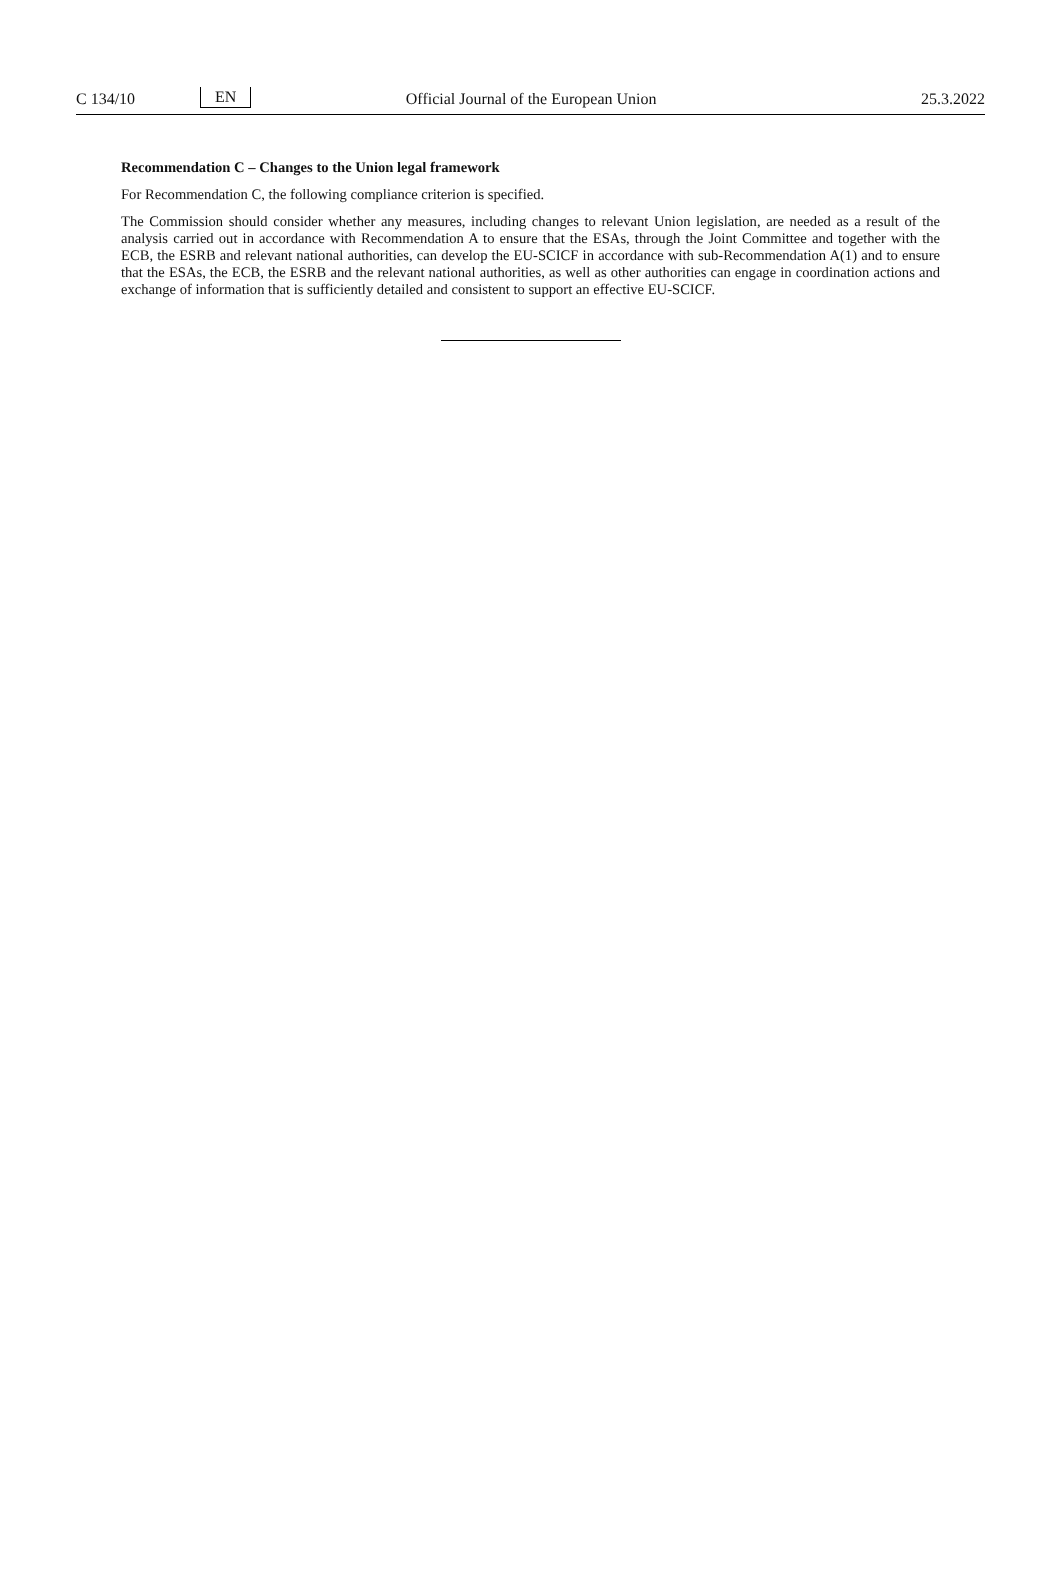C 134/10 EN Official Journal of the European Union 25.3.2022
Recommendation C – Changes to the Union legal framework
For Recommendation C, the following compliance criterion is specified.
The Commission should consider whether any measures, including changes to relevant Union legislation, are needed as a result of the analysis carried out in accordance with Recommendation A to ensure that the ESAs, through the Joint Committee and together with the ECB, the ESRB and relevant national authorities, can develop the EU-SCICF in accordance with sub-Recommendation A(1) and to ensure that the ESAs, the ECB, the ESRB and the relevant national authorities, as well as other authorities can engage in coordination actions and exchange of information that is sufficiently detailed and consistent to support an effective EU-SCICF.